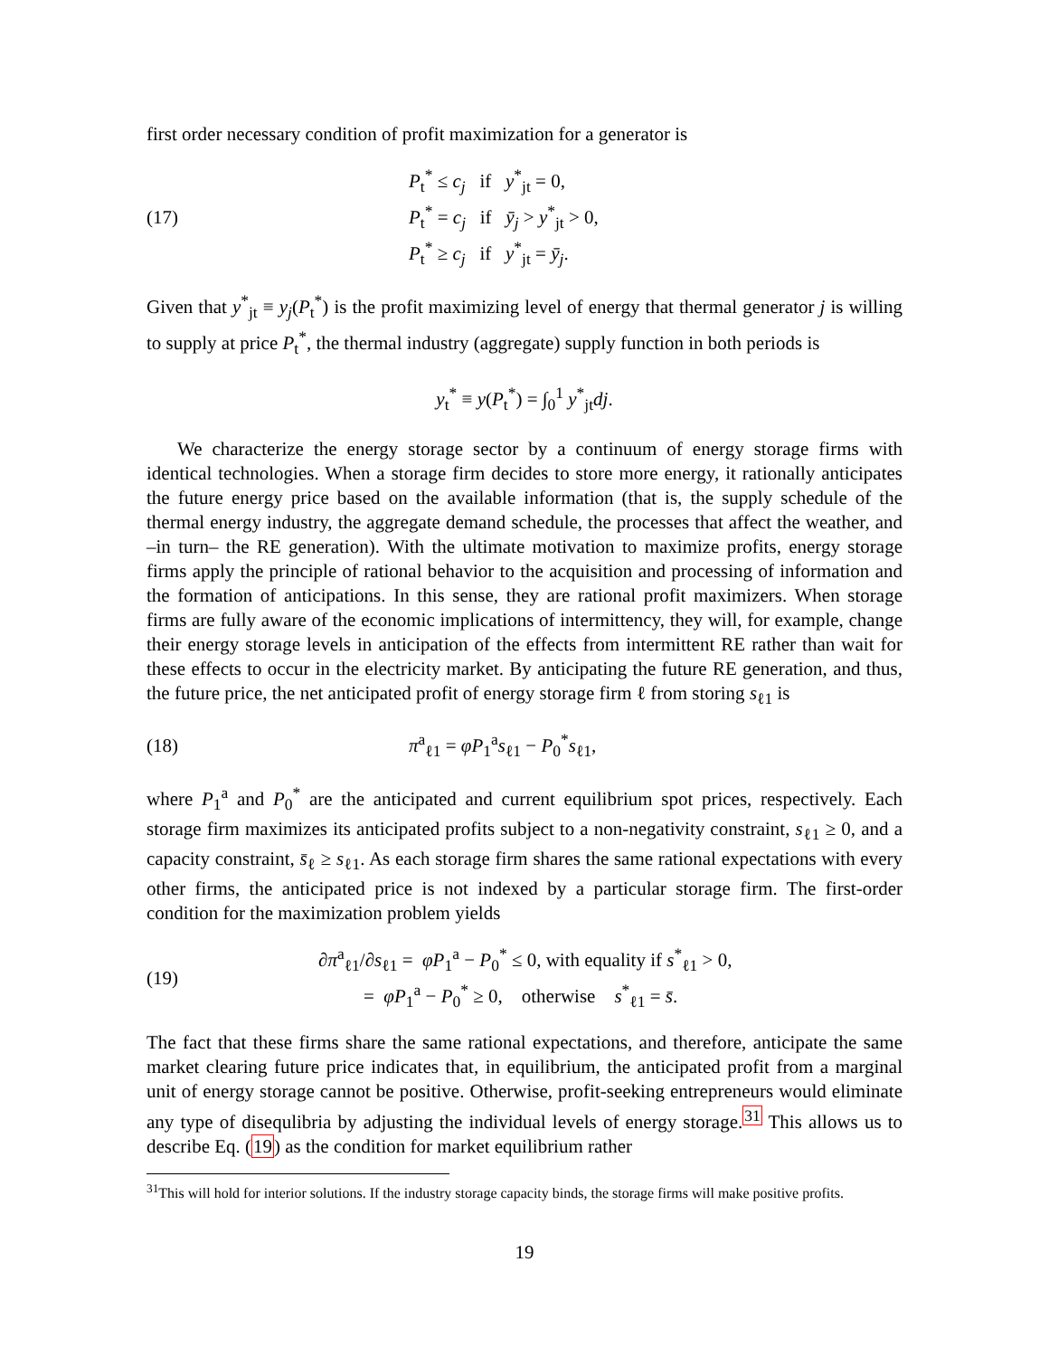first order necessary condition of profit maximization for a generator is
(17)
P<sub>t</sub><sup>*</sup> ≤ c<sub>j</sub> if y<sup>*</sup><sub>jt</sub> = 0,
P<sub>t</sub><sup>*</sup> = c<sub>j</sub> if ȳ<sub>j</sub> > y<sup>*</sup><sub>jt</sub> > 0,
P<sub>t</sub><sup>*</sup> ≥ c<sub>j</sub> if y<sup>*</sup><sub>jt</sub> = ȳ<sub>j</sub>.
Given that y<sup>*</sup><sub>jt</sub> ≡ y<sub>j</sub>(P<sub>t</sub><sup>*</sup>) is the profit maximizing level of energy that thermal generator j is willing to supply at price P<sub>t</sub><sup>*</sup>, the thermal industry (aggregate) supply function in both periods is
y<sub>t</sub><sup>*</sup> ≡ y(P<sub>t</sub><sup>*</sup>) = ∫<sub>0</sub><sup>1</sup> y<sup>*</sup><sub>jt</sub>dj.
We characterize the energy storage sector by a continuum of energy storage firms with identical technologies. When a storage firm decides to store more energy, it rationally anticipates the future energy price based on the available information (that is, the supply schedule of the thermal energy industry, the aggregate demand schedule, the processes that affect the weather, and –in turn– the RE generation). With the ultimate motivation to maximize profits, energy storage firms apply the principle of rational behavior to the acquisition and processing of information and the formation of anticipations. In this sense, they are rational profit maximizers. When storage firms are fully aware of the economic implications of intermittency, they will, for example, change their energy storage levels in anticipation of the effects from intermittent RE rather than wait for these effects to occur in the electricity market. By anticipating the future RE generation, and thus, the future price, the net anticipated profit of energy storage firm ℓ from storing s<sub>ℓ1</sub> is
(18) π<sup>a</sup><sub>ℓ1</sub> = φP<sub>1</sub><sup>a</sup>s<sub>ℓ1</sub> − P<sub>0</sub><sup>*</sup>s<sub>ℓ1</sub>,
where P<sub>1</sub><sup>a</sup> and P<sub>0</sub><sup>*</sup> are the anticipated and current equilibrium spot prices, respectively. Each storage firm maximizes its anticipated profits subject to a non-negativity constraint, s<sub>ℓ1</sub> ≥ 0, and a capacity constraint, s̄<sub>ℓ</sub> ≥ s<sub>ℓ1</sub>. As each storage firm shares the same rational expectations with every other firms, the anticipated price is not indexed by a particular storage firm. The first-order condition for the maximization problem yields
(19)
∂π<sup>a</sup><sub>ℓ1</sub>/∂s<sub>ℓ1</sub> = φP<sub>1</sub><sup>a</sup> − P<sub>0</sub><sup>*</sup> ≤ 0, with equality if s<sup>*</sup><sub>ℓ1</sub> > 0,
= φP<sub>1</sub><sup>a</sup> − P<sub>0</sub><sup>*</sup> ≥ 0, otherwise s<sup>*</sup><sub>ℓ1</sub> = s̄.
The fact that these firms share the same rational expectations, and therefore, anticipate the same market clearing future price indicates that, in equilibrium, the anticipated profit from a marginal unit of energy storage cannot be positive. Otherwise, profit-seeking entrepreneurs would eliminate any type of disequlibria by adjusting the individual levels of energy storage.<sup>31</sup> This allows us to describe Eq. (19) as the condition for market equilibrium rather
<sup>31</sup> This will hold for interior solutions. If the industry storage capacity binds, the storage firms will make positive profits.
19